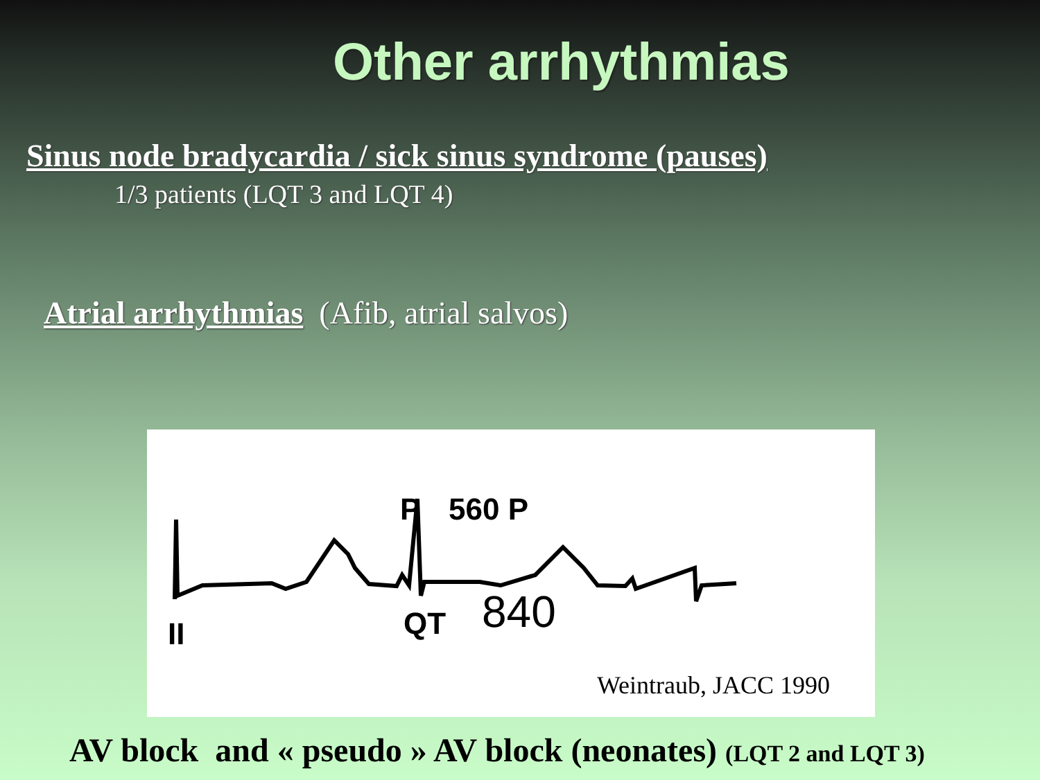Other arrhythmias
Sinus node bradycardia / sick sinus syndrome (pauses)
1/3 patients (LQT 3 and LQT 4)
Atrial arrhythmias (Afib, atrial salvos)
P
560 P
QT
840
II
Weintraub, JACC 1990
AV block and « pseudo » AV block (neonates) (LQT 2 and LQT 3)